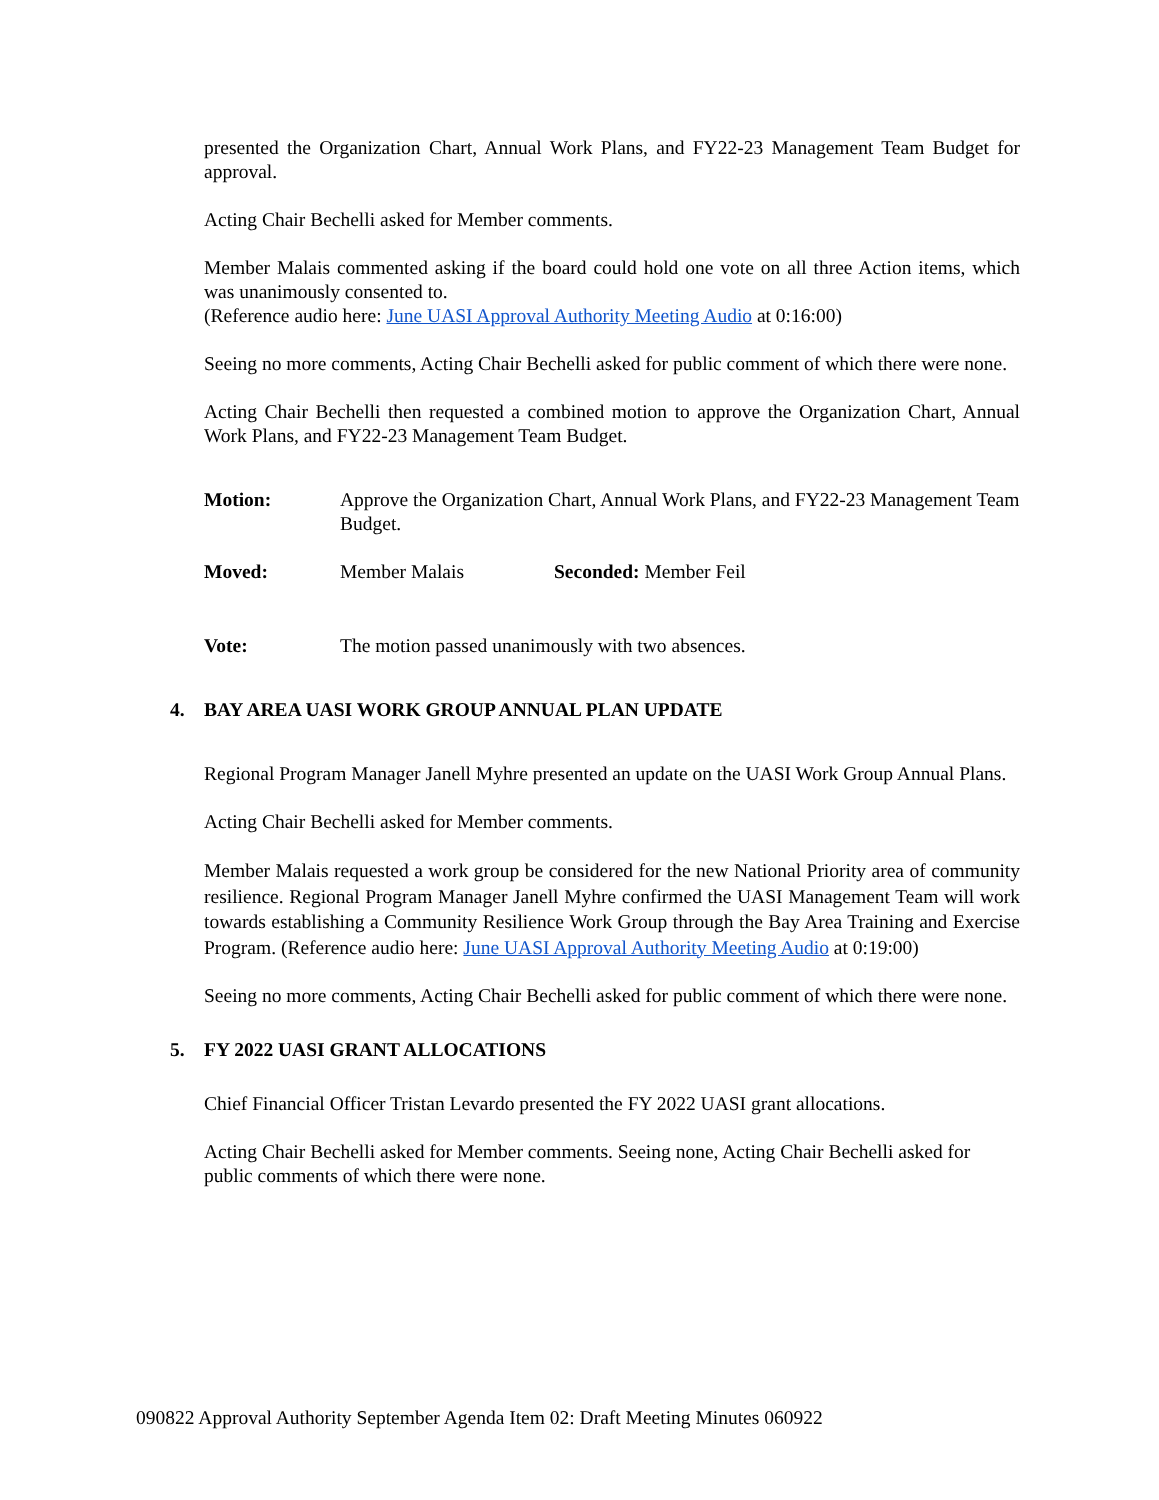presented the Organization Chart, Annual Work Plans, and FY22-23 Management Team Budget for approval.
Acting Chair Bechelli asked for Member comments.
Member Malais commented asking if the board could hold one vote on all three Action items, which was unanimously consented to.
(Reference audio here: June UASI Approval Authority Meeting Audio at 0:16:00)
Seeing no more comments, Acting Chair Bechelli asked for public comment of which there were none.
Acting Chair Bechelli then requested a combined motion to approve the Organization Chart, Annual Work Plans, and FY22-23 Management Team Budget.
Motion: Approve the Organization Chart, Annual Work Plans, and FY22-23 Management Team Budget.
Moved: Member Malais Seconded: Member Feil
Vote: The motion passed unanimously with two absences.
4. BAY AREA UASI WORK GROUP ANNUAL PLAN UPDATE
Regional Program Manager Janell Myhre presented an update on the UASI Work Group Annual Plans.
Acting Chair Bechelli asked for Member comments.
Member Malais requested a work group be considered for the new National Priority area of community resilience. Regional Program Manager Janell Myhre confirmed the UASI Management Team will work towards establishing a Community Resilience Work Group through the Bay Area Training and Exercise Program. (Reference audio here: June UASI Approval Authority Meeting Audio at 0:19:00)
Seeing no more comments, Acting Chair Bechelli asked for public comment of which there were none.
5. FY 2022 UASI GRANT ALLOCATIONS
Chief Financial Officer Tristan Levardo presented the FY 2022 UASI grant allocations.
Acting Chair Bechelli asked for Member comments. Seeing none, Acting Chair Bechelli asked for public comments of which there were none.
090822 Approval Authority September Agenda Item 02: Draft Meeting Minutes 060922